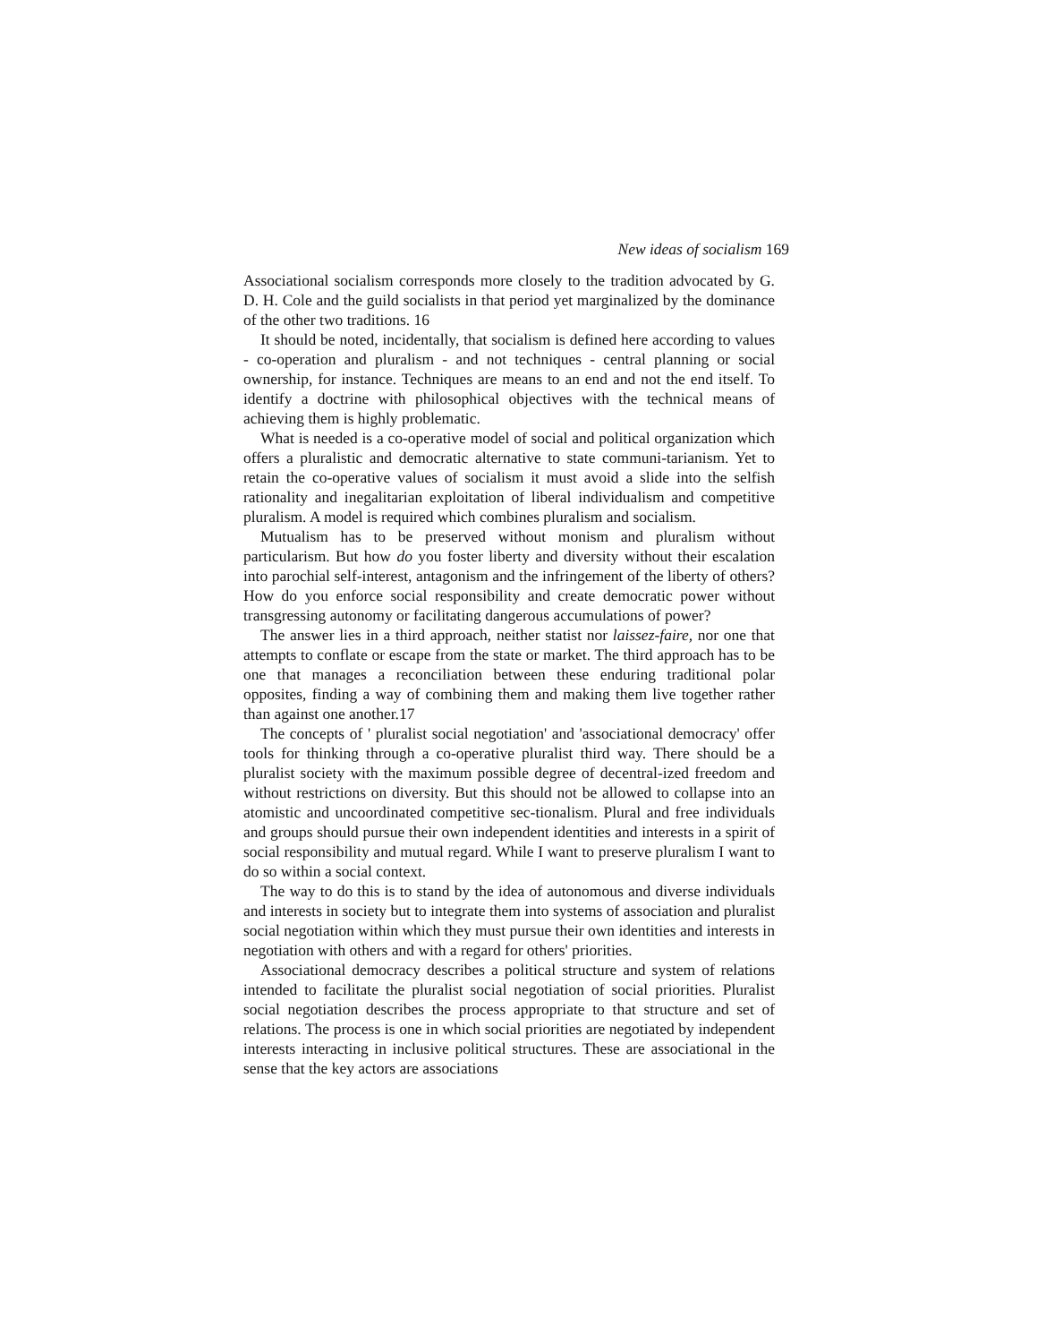New ideas of socialism 169
Associational socialism corresponds more closely to the tradition advocated by G. D. H. Cole and the guild socialists in that period yet marginalized by the dominance of the other two traditions. 16
It should be noted, incidentally, that socialism is defined here according to values - co-operation and pluralism - and not techniques - central planning or social ownership, for instance. Techniques are means to an end and not the end itself. To identify a doctrine with philosophical objectives with the technical means of achieving them is highly problematic.
What is needed is a co-operative model of social and political organization which offers a pluralistic and democratic alternative to state communi-tarianism. Yet to retain the co-operative values of socialism it must avoid a slide into the selfish rationality and inegalitarian exploitation of liberal individualism and competitive pluralism. A model is required which combines pluralism and socialism.
Mutualism has to be preserved without monism and pluralism without particularism. But how do you foster liberty and diversity without their escalation into parochial self-interest, antagonism and the infringement of the liberty of others? How do you enforce social responsibility and create democratic power without transgressing autonomy or facilitating dangerous accumulations of power?
The answer lies in a third approach, neither statist nor laissez-faire, nor one that attempts to conflate or escape from the state or market. The third approach has to be one that manages a reconciliation between these enduring traditional polar opposites, finding a way of combining them and making them live together rather than against one another.17
The concepts of ' pluralist social negotiation' and 'associational democracy' offer tools for thinking through a co-operative pluralist third way. There should be a pluralist society with the maximum possible degree of decentral-ized freedom and without restrictions on diversity. But this should not be allowed to collapse into an atomistic and uncoordinated competitive sec-tionalism. Plural and free individuals and groups should pursue their own independent identities and interests in a spirit of social responsibility and mutual regard. While I want to preserve pluralism I want to do so within a social context.
The way to do this is to stand by the idea of autonomous and diverse individuals and interests in society but to integrate them into systems of association and pluralist social negotiation within which they must pursue their own identities and interests in negotiation with others and with a regard for others' priorities.
Associational democracy describes a political structure and system of relations intended to facilitate the pluralist social negotiation of social priorities. Pluralist social negotiation describes the process appropriate to that structure and set of relations. The process is one in which social priorities are negotiated by independent interests interacting in inclusive political structures. These are associational in the sense that the key actors are associations